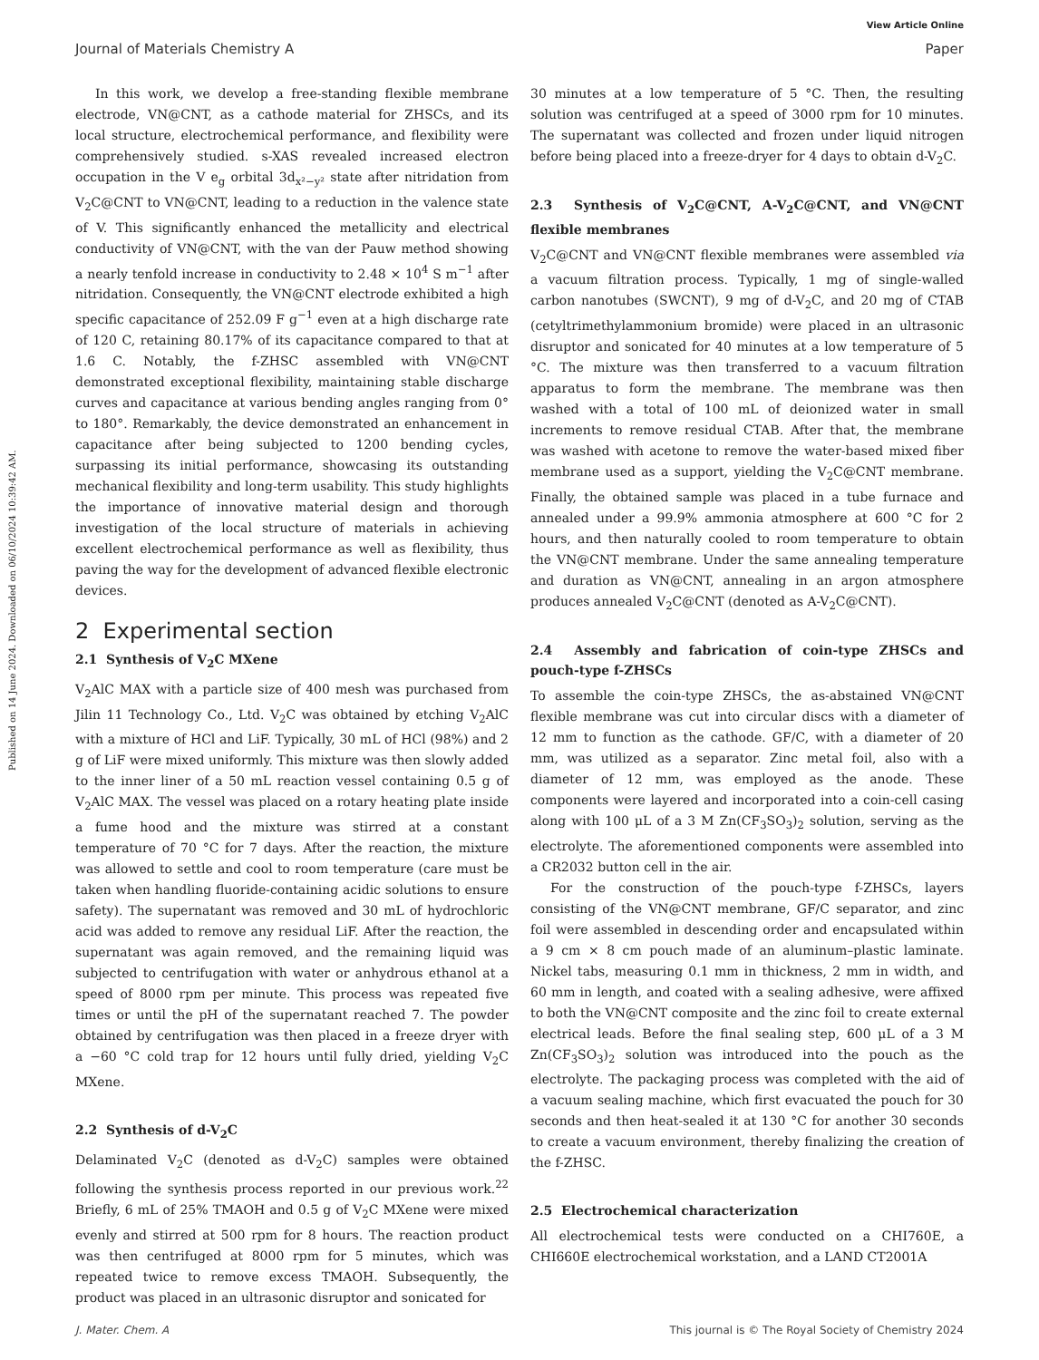View Article Online
Journal of Materials Chemistry A Paper
Published on 14 June 2024. Downloaded on 06/10/2024 10:39:42 AM.
In this work, we develop a free-standing flexible membrane electrode, VN@CNT, as a cathode material for ZHSCs, and its local structure, electrochemical performance, and flexibility were comprehensively studied. s-XAS revealed increased electron occupation in the V e<sub>g</sub> orbital 3d<sub>x²−y²</sub> state after nitridation from V<sub>2</sub>C@CNT to VN@CNT, leading to a reduction in the valence state of V. This significantly enhanced the metallicity and electrical conductivity of VN@CNT, with the van der Pauw method showing a nearly tenfold increase in conductivity to 2.48 × 10<sup>4</sup> S m<sup>−1</sup> after nitridation. Consequently, the VN@CNT electrode exhibited a high specific capacitance of 252.09 F g<sup>−1</sup> even at a high discharge rate of 120 C, retaining 80.17% of its capacitance compared to that at 1.6 C. Notably, the f-ZHSC assembled with VN@CNT demonstrated exceptional flexibility, maintaining stable discharge curves and capacitance at various bending angles ranging from 0° to 180°. Remarkably, the device demonstrated an enhancement in capacitance after being subjected to 1200 bending cycles, surpassing its initial performance, showcasing its outstanding mechanical flexibility and long-term usability. This study highlights the importance of innovative material design and thorough investigation of the local structure of materials in achieving excellent electrochemical performance as well as flexibility, thus paving the way for the development of advanced flexible electronic devices.
2 Experimental section
2.1 Synthesis of V<sub>2</sub>C MXene
V<sub>2</sub>AlC MAX with a particle size of 400 mesh was purchased from Jilin 11 Technology Co., Ltd. V<sub>2</sub>C was obtained by etching V<sub>2</sub>AlC with a mixture of HCl and LiF. Typically, 30 mL of HCl (98%) and 2 g of LiF were mixed uniformly. This mixture was then slowly added to the inner liner of a 50 mL reaction vessel containing 0.5 g of V<sub>2</sub>AlC MAX. The vessel was placed on a rotary heating plate inside a fume hood and the mixture was stirred at a constant temperature of 70 °C for 7 days. After the reaction, the mixture was allowed to settle and cool to room temperature (care must be taken when handling fluoride-containing acidic solutions to ensure safety). The supernatant was removed and 30 mL of hydrochloric acid was added to remove any residual LiF. After the reaction, the supernatant was again removed, and the remaining liquid was subjected to centrifugation with water or anhydrous ethanol at a speed of 8000 rpm per minute. This process was repeated five times or until the pH of the supernatant reached 7. The powder obtained by centrifugation was then placed in a freeze dryer with a −60 °C cold trap for 12 hours until fully dried, yielding V<sub>2</sub>C MXene.
2.2 Synthesis of d-V<sub>2</sub>C
Delaminated V<sub>2</sub>C (denoted as d-V<sub>2</sub>C) samples were obtained following the synthesis process reported in our previous work.<sup>22</sup> Briefly, 6 mL of 25% TMAOH and 0.5 g of V<sub>2</sub>C MXene were mixed evenly and stirred at 500 rpm for 8 hours. The reaction product was then centrifuged at 8000 rpm for 5 minutes, which was repeated twice to remove excess TMAOH. Subsequently, the product was placed in an ultrasonic disruptor and sonicated for
30 minutes at a low temperature of 5 °C. Then, the resulting solution was centrifuged at a speed of 3000 rpm for 10 minutes. The supernatant was collected and frozen under liquid nitrogen before being placed into a freeze-dryer for 4 days to obtain d-V<sub>2</sub>C.
2.3 Synthesis of V<sub>2</sub>C@CNT, A-V<sub>2</sub>C@CNT, and VN@CNT flexible membranes
V<sub>2</sub>C@CNT and VN@CNT flexible membranes were assembled via a vacuum filtration process. Typically, 1 mg of single-walled carbon nanotubes (SWCNT), 9 mg of d-V<sub>2</sub>C, and 20 mg of CTAB (cetyltrimethylammonium bromide) were placed in an ultrasonic disruptor and sonicated for 40 minutes at a low temperature of 5 °C. The mixture was then transferred to a vacuum filtration apparatus to form the membrane. The membrane was then washed with a total of 100 mL of deionized water in small increments to remove residual CTAB. After that, the membrane was washed with acetone to remove the water-based mixed fiber membrane used as a support, yielding the V<sub>2</sub>C@CNT membrane. Finally, the obtained sample was placed in a tube furnace and annealed under a 99.9% ammonia atmosphere at 600 °C for 2 hours, and then naturally cooled to room temperature to obtain the VN@CNT membrane. Under the same annealing temperature and duration as VN@CNT, annealing in an argon atmosphere produces annealed V<sub>2</sub>C@CNT (denoted as A-V<sub>2</sub>C@CNT).
2.4 Assembly and fabrication of coin-type ZHSCs and pouch-type f-ZHSCs
To assemble the coin-type ZHSCs, the as-abstained VN@CNT flexible membrane was cut into circular discs with a diameter of 12 mm to function as the cathode. GF/C, with a diameter of 20 mm, was utilized as a separator. Zinc metal foil, also with a diameter of 12 mm, was employed as the anode. These components were layered and incorporated into a coin-cell casing along with 100 μL of a 3 M Zn(CF<sub>3</sub>SO<sub>3</sub>)<sub>2</sub> solution, serving as the electrolyte. The aforementioned components were assembled into a CR2032 button cell in the air.
For the construction of the pouch-type f-ZHSCs, layers consisting of the VN@CNT membrane, GF/C separator, and zinc foil were assembled in descending order and encapsulated within a 9 cm × 8 cm pouch made of an aluminum–plastic laminate. Nickel tabs, measuring 0.1 mm in thickness, 2 mm in width, and 60 mm in length, and coated with a sealing adhesive, were affixed to both the VN@CNT composite and the zinc foil to create external electrical leads. Before the final sealing step, 600 μL of a 3 M Zn(CF<sub>3</sub>SO<sub>3</sub>)<sub>2</sub> solution was introduced into the pouch as the electrolyte. The packaging process was completed with the aid of a vacuum sealing machine, which first evacuated the pouch for 30 seconds and then heat-sealed it at 130 °C for another 30 seconds to create a vacuum environment, thereby finalizing the creation of the f-ZHSC.
2.5 Electrochemical characterization
All electrochemical tests were conducted on a CHI760E, a CHI660E electrochemical workstation, and a LAND CT2001A
J. Mater. Chem. A This journal is © The Royal Society of Chemistry 2024